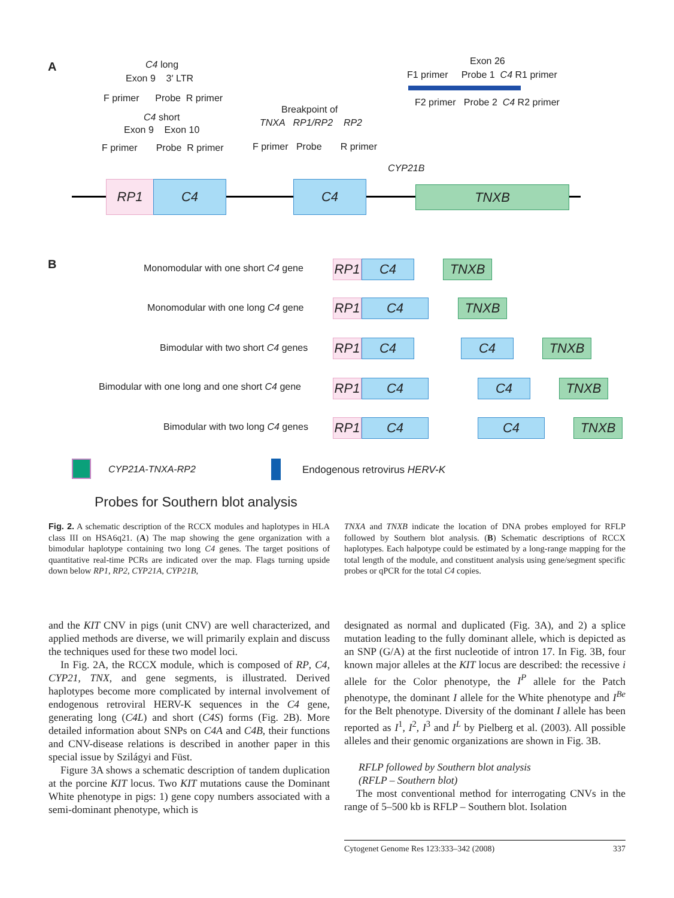A C4 long
Exon 9 3′ LTR
F primer Probe R primer
C4 short
Exon 9 Exon 10
F primer Probe R primer
Breakpoint of
TNXA RP1/RP2 RP2
F primer Probe R primer
Exon 26
F1 primer Probe 1 C4 R1 primer
F2 primer Probe 2 C4 R2 primer
CYP21B
RP1 C4 C4 TNXB
B
Monomodular with one short C4 gene
Monomodular with one long C4 gene
Bimodular with two short C4 genes
Bimodular with one long and one short C4 gene
Bimodular with two long C4 genes
RP1 C4 TNXB
RP1 C4 TNXB
RP1 C4 C4 TNXB
RP1 C4 C4 TNXB
RP1 C4 C4 TNXB
CYP21A-TNXA-RP2 Endogenous retrovirus HERV-K
Probes for Southern blot analysis
Fig. 2. A schematic description of the RCCX modules and haplotypes in HLA class III on HSA6q21. (A) The map showing the gene organization with a bimodular haplotype containing two long C4 genes. The target positions of quantitative real-time PCRs are indicated over the map. Flags turning upside down below RP1, RP2, CYP21A, CYP21B,
TNXA and TNXB indicate the location of DNA probes employed for RFLP followed by Southern blot analysis. (B) Schematic descriptions of RCCX haplotypes. Each halpotype could be estimated by a long-range mapping for the total length of the module, and constituent analysis using gene/segment specific probes or qPCR for the total C4 copies.
and the KIT CNV in pigs (unit CNV) are well characterized, and applied methods are diverse, we will primarily explain and discuss the techniques used for these two model loci.
In Fig. 2A, the RCCX module, which is composed of RP, C4, CYP21, TNX, and gene segments, is illustrated. Derived haplotypes become more complicated by internal involvement of endogenous retroviral HERV-K sequences in the C4 gene, generating long (C4L) and short (C4S) forms (Fig. 2B). More detailed information about SNPs on C4A and C4B, their functions and CNV-disease relations is described in another paper in this special issue by Szilágyi and Füst.
Figure 3A shows a schematic description of tandem duplication at the porcine KIT locus. Two KIT mutations cause the Dominant White phenotype in pigs: 1) gene copy numbers associated with a semi-dominant phenotype, which is
designated as normal and duplicated (Fig. 3A), and 2) a splice mutation leading to the fully dominant allele, which is depicted as an SNP (G/A) at the first nucleotide of intron 17. In Fig. 3B, four known major alleles at the KIT locus are described: the recessive i allele for the Color phenotype, the I<sup>P</sup> allele for the Patch phenotype, the dominant I allele for the White phenotype and I<sup>Be</sup> for the Belt phenotype. Diversity of the dominant I allele has been reported as I<sup>1</sup>, I<sup>2</sup>, I<sup>3</sup> and I<sup>L</sup> by Pielberg et al. (2003). All possible alleles and their genomic organizations are shown in Fig. 3B.
RFLP followed by Southern blot analysis
(RFLP – Southern blot)
The most conventional method for interrogating CNVs in the range of 5–500 kb is RFLP – Southern blot. Isolation
Cytogenet Genome Res 123:333–342 (2008) 337